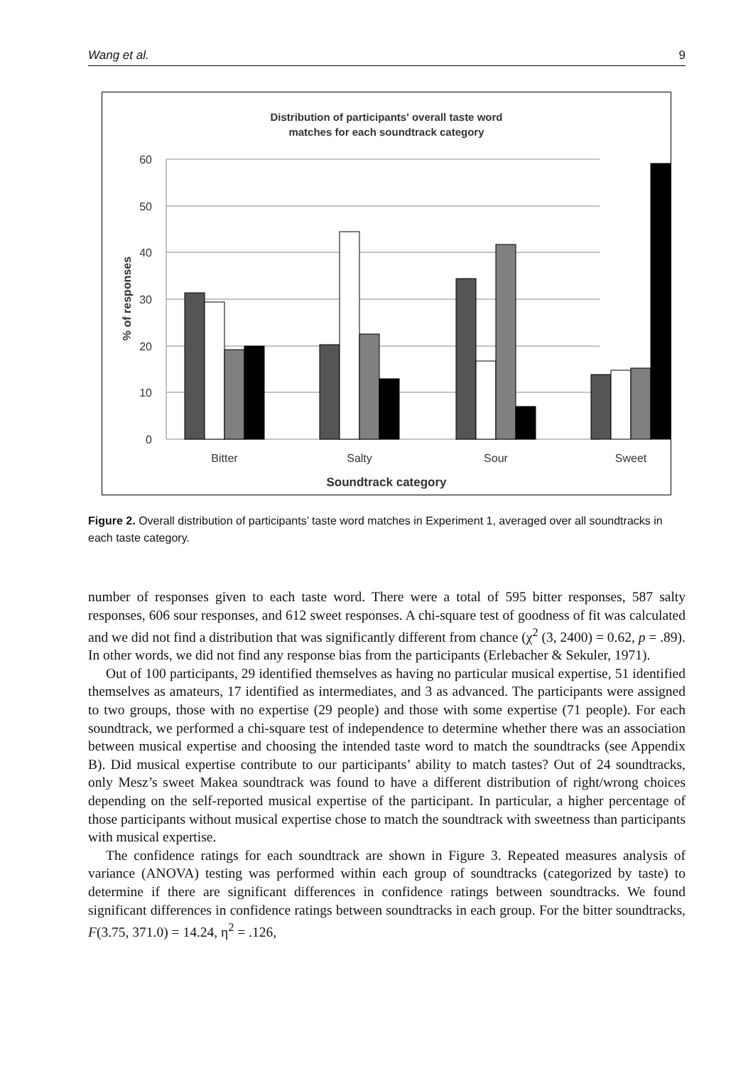Wang et al. 9
Distribution of participants' overall taste word
matches for each soundtrack category
60
50
40
30
20
10
0
% of responses
Bitter
Salty
Sour
Sweet
Soundtrack category
Figure 2. Overall distribution of participants’ taste word matches in Experiment 1, averaged over all soundtracks in each taste category.
number of responses given to each taste word. There were a total of 595 bitter responses, 587 salty responses, 606 sour responses, and 612 sweet responses. A chi-square test of goodness of fit was calculated and we did not find a distribution that was significantly different from chance (χ<sup>2</sup> (3, 2400) = 0.62, p = .89). In other words, we did not find any response bias from the participants (Erlebacher & Sekuler, 1971).
Out of 100 participants, 29 identified themselves as having no particular musical expertise, 51 identified themselves as amateurs, 17 identified as intermediates, and 3 as advanced. The participants were assigned to two groups, those with no expertise (29 people) and those with some expertise (71 people). For each soundtrack, we performed a chi-square test of independence to determine whether there was an association between musical expertise and choosing the intended taste word to match the soundtracks (see Appendix B). Did musical expertise contribute to our participants’ ability to match tastes? Out of 24 soundtracks, only Mesz’s sweet Makea soundtrack was found to have a different distribution of right/wrong choices depending on the self-reported musical expertise of the participant. In particular, a higher percentage of those participants without musical expertise chose to match the soundtrack with sweetness than participants with musical expertise.
The confidence ratings for each soundtrack are shown in Figure 3. Repeated measures analysis of variance (ANOVA) testing was performed within each group of soundtracks (categorized by taste) to determine if there are significant differences in confidence ratings between soundtracks. We found significant differences in confidence ratings between soundtracks in each group. For the bitter soundtracks, F(3.75, 371.0) = 14.24, η<sup>2</sup> = .126,